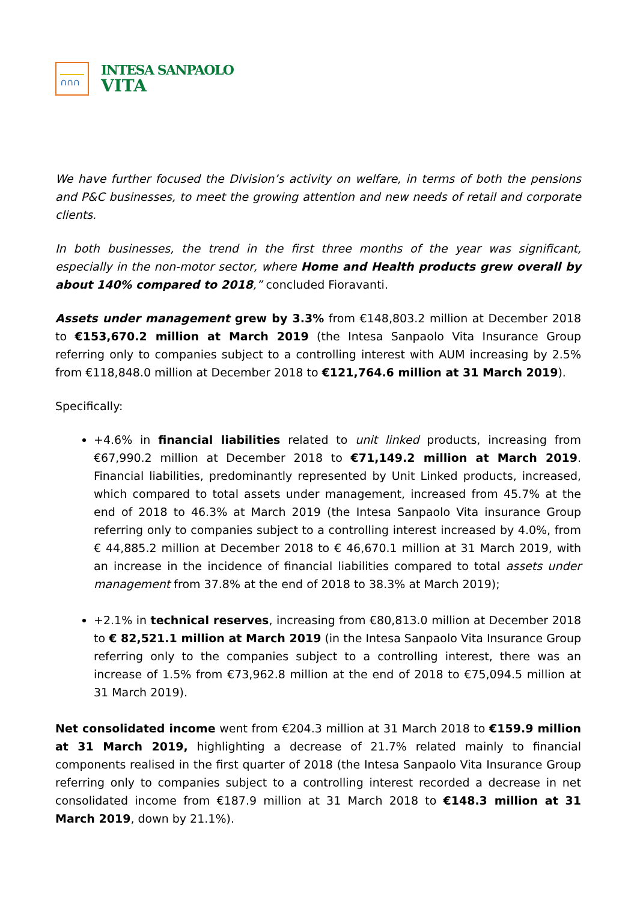∩∩∩
INTESA SANPAOLO
VITA
We have further focused the Division’s activity on welfare, in terms of both the pensions and P&C businesses, to meet the growing attention and new needs of retail and corporate clients.
In both businesses, the trend in the first three months of the year was significant, especially in the non-motor sector, where Home and Health products grew overall by about 140% compared to 2018,” concluded Fioravanti.
Assets under management grew by 3.3% from €148,803.2 million at December 2018 to €153,670.2 million at March 2019 (the Intesa Sanpaolo Vita Insurance Group referring only to companies subject to a controlling interest with AUM increasing by 2.5% from €118,848.0 million at December 2018 to €121,764.6 million at 31 March 2019).
Specifically:
+4.6% in financial liabilities related to unit linked products, increasing from €67,990.2 million at December 2018 to €71,149.2 million at March 2019. Financial liabilities, predominantly represented by Unit Linked products, increased, which compared to total assets under management, increased from 45.7% at the end of 2018 to 46.3% at March 2019 (the Intesa Sanpaolo Vita insurance Group referring only to companies subject to a controlling interest increased by 4.0%, from € 44,885.2 million at December 2018 to € 46,670.1 million at 31 March 2019, with an increase in the incidence of financial liabilities compared to total assets under management from 37.8% at the end of 2018 to 38.3% at March 2019);
+2.1% in technical reserves, increasing from €80,813.0 million at December 2018 to € 82,521.1 million at March 2019 (in the Intesa Sanpaolo Vita Insurance Group referring only to the companies subject to a controlling interest, there was an increase of 1.5% from €73,962.8 million at the end of 2018 to €75,094.5 million at 31 March 2019).
Net consolidated income went from €204.3 million at 31 March 2018 to €159.9 million at 31 March 2019, highlighting a decrease of 21.7% related mainly to financial components realised in the first quarter of 2018 (the Intesa Sanpaolo Vita Insurance Group referring only to companies subject to a controlling interest recorded a decrease in net consolidated income from €187.9 million at 31 March 2018 to €148.3 million at 31 March 2019, down by 21.1%).